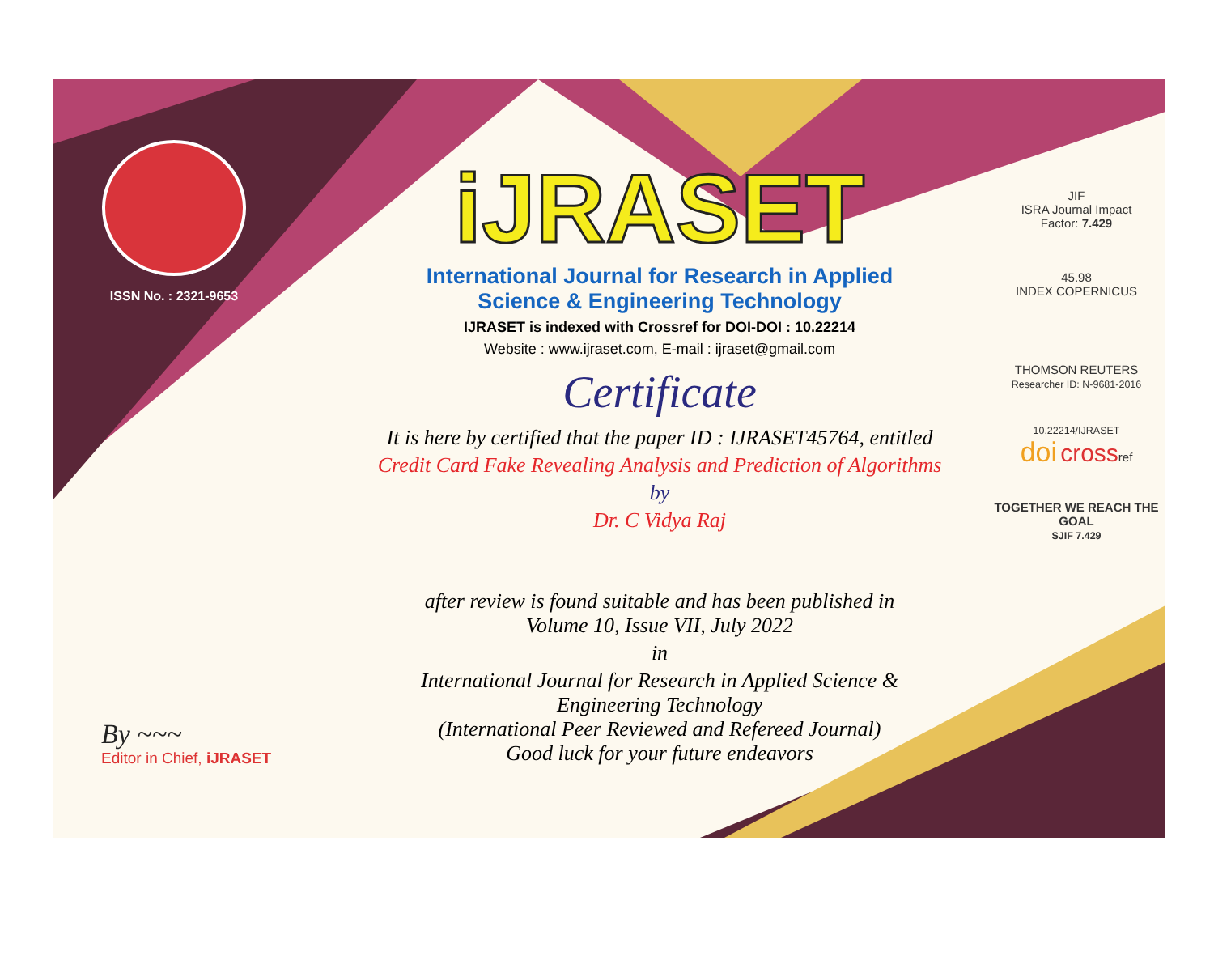ISSN No. : 2321-9653
iJRASET
International Journal for Research in Applied
Science & Engineering Technology
IJRASET is indexed with Crossref for DOI-DOI : 10.22214
Website : www.ijraset.com, E-mail : ijraset@gmail.com
Certificate
It is here by certified that the paper ID : IJRASET45764, entitled
Credit Card Fake Revealing Analysis and Prediction of Algorithms
by
Dr. C Vidya Raj
after review is found suitable and has been published in
Volume 10, Issue VII, July 2022
in
International Journal for Research in Applied Science &
Engineering Technology
(International Peer Reviewed and Refereed Journal)
Good luck for your future endeavors
JIF
ISRA Journal Impact
Factor: 7.429
45.98
INDEX COPERNICUS
THOMSON REUTERS
Researcher ID: N-9681-2016
10.22214/IJRASET
doi crossref
TOGETHER WE REACH THE GOAL
SJIF 7.429
By ~~~
Editor in Chief, iJRASET